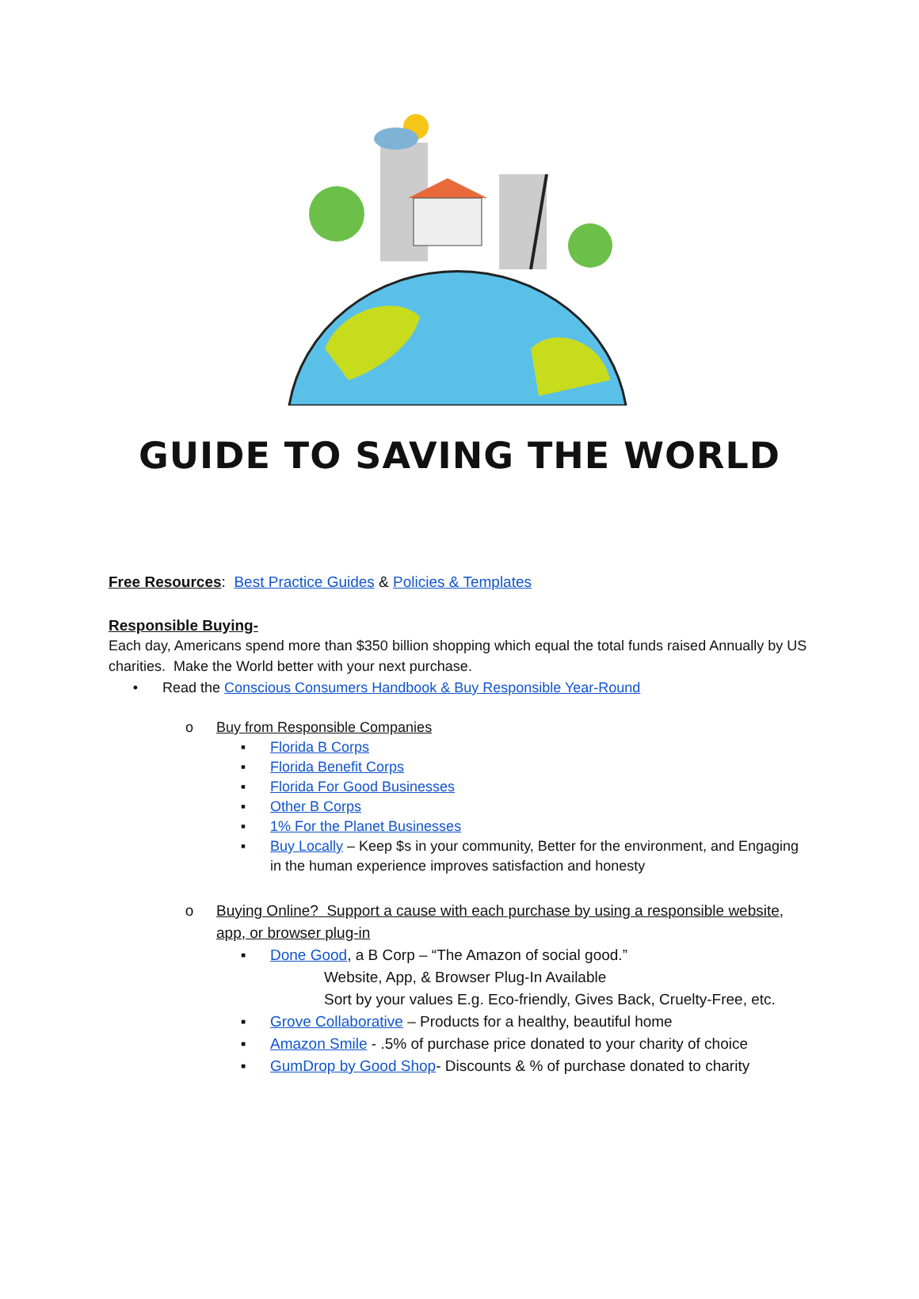GUIDE TO SAVING THE WORLD
Free Resources: Best Practice Guides & Policies & Templates
Responsible Buying-
Each day, Americans spend more than $350 billion shopping which equal the total funds raised Annually by US charities. Make the World better with your next purchase.
• Read the Conscious Consumers Handbook & Buy Responsible Year-Round
o Buy from Responsible Companies
▪ Florida B Corps
▪ Florida Benefit Corps
▪ Florida For Good Businesses
▪ Other B Corps
▪ 1% For the Planet Businesses
▪ Buy Locally – Keep $s in your community, Better for the environment, and Engaging in the human experience improves satisfaction and honesty
o Buying Online? Support a cause with each purchase by using a responsible website, app, or browser plug-in
▪ Done Good, a B Corp – “The Amazon of social good.”
Website, App, & Browser Plug-In Available
Sort by your values E.g. Eco-friendly, Gives Back, Cruelty-Free, etc.
▪ Grove Collaborative – Products for a healthy, beautiful home
▪ Amazon Smile - .5% of purchase price donated to your charity of choice
▪ GumDrop by Good Shop- Discounts & % of purchase donated to charity